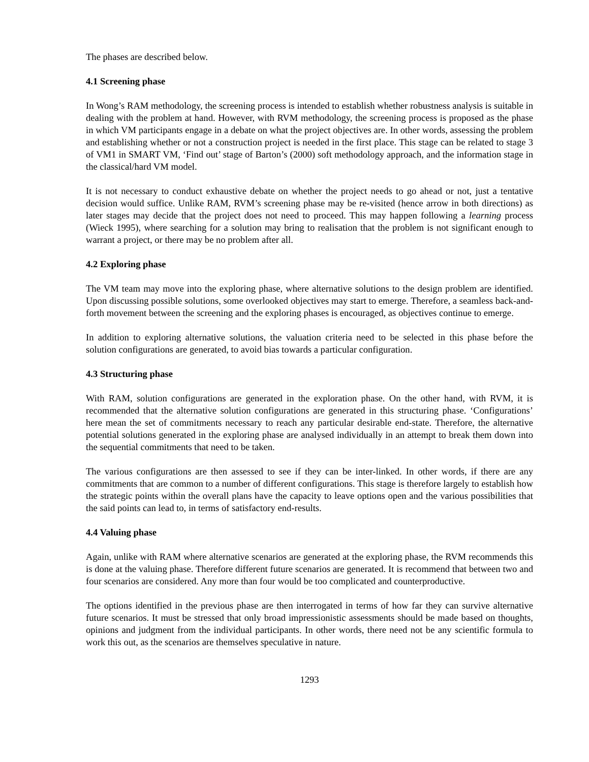The phases are described below.
4.1 Screening phase
In Wong’s RAM methodology, the screening process is intended to establish whether robustness analysis is suitable in dealing with the problem at hand. However, with RVM methodology, the screening process is proposed as the phase in which VM participants engage in a debate on what the project objectives are. In other words, assessing the problem and establishing whether or not a construction project is needed in the first place. This stage can be related to stage 3 of VM1 in SMART VM, ‘Find out’ stage of Barton’s (2000) soft methodology approach, and the information stage in the classical/hard VM model.
It is not necessary to conduct exhaustive debate on whether the project needs to go ahead or not, just a tentative decision would suffice. Unlike RAM, RVM’s screening phase may be re-visited (hence arrow in both directions) as later stages may decide that the project does not need to proceed. This may happen following a learning process (Wieck 1995), where searching for a solution may bring to realisation that the problem is not significant enough to warrant a project, or there may be no problem after all.
4.2 Exploring phase
The VM team may move into the exploring phase, where alternative solutions to the design problem are identified. Upon discussing possible solutions, some overlooked objectives may start to emerge. Therefore, a seamless back-and-forth movement between the screening and the exploring phases is encouraged, as objectives continue to emerge.
In addition to exploring alternative solutions, the valuation criteria need to be selected in this phase before the solution configurations are generated, to avoid bias towards a particular configuration.
4.3 Structuring phase
With RAM, solution configurations are generated in the exploration phase. On the other hand, with RVM, it is recommended that the alternative solution configurations are generated in this structuring phase. ‘Configurations’ here mean the set of commitments necessary to reach any particular desirable end-state. Therefore, the alternative potential solutions generated in the exploring phase are analysed individually in an attempt to break them down into the sequential commitments that need to be taken.
The various configurations are then assessed to see if they can be inter-linked. In other words, if there are any commitments that are common to a number of different configurations. This stage is therefore largely to establish how the strategic points within the overall plans have the capacity to leave options open and the various possibilities that the said points can lead to, in terms of satisfactory end-results.
4.4 Valuing phase
Again, unlike with RAM where alternative scenarios are generated at the exploring phase, the RVM recommends this is done at the valuing phase. Therefore different future scenarios are generated. It is recommend that between two and four scenarios are considered. Any more than four would be too complicated and counterproductive.
The options identified in the previous phase are then interrogated in terms of how far they can survive alternative future scenarios. It must be stressed that only broad impressionistic assessments should be made based on thoughts, opinions and judgment from the individual participants. In other words, there need not be any scientific formula to work this out, as the scenarios are themselves speculative in nature.
1293